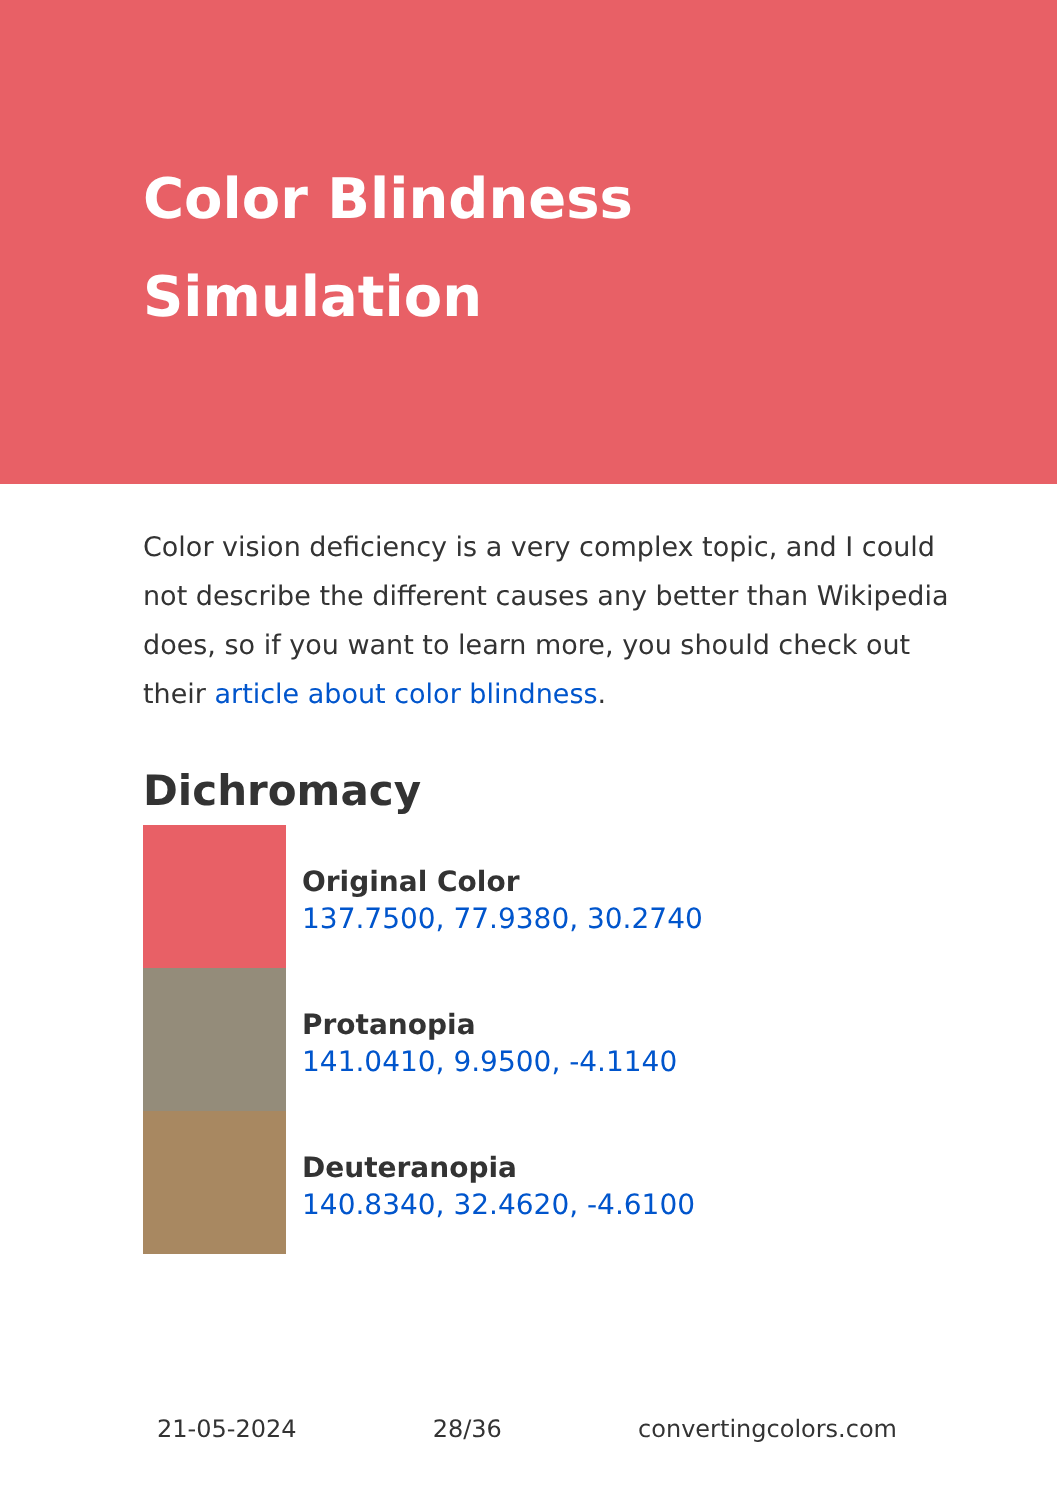Color Blindness
Simulation
Color vision deficiency is a very complex topic, and I could not describe the different causes any better than Wikipedia does, so if you want to learn more, you should check out their article about color blindness.
Dichromacy
Original Color
137.7500, 77.9380, 30.2740
Protanopia
141.0410, 9.9500, -4.1140
Deuteranopia
140.8340, 32.4620, -4.6100
21-05-2024 28/36 convertingcolors.com